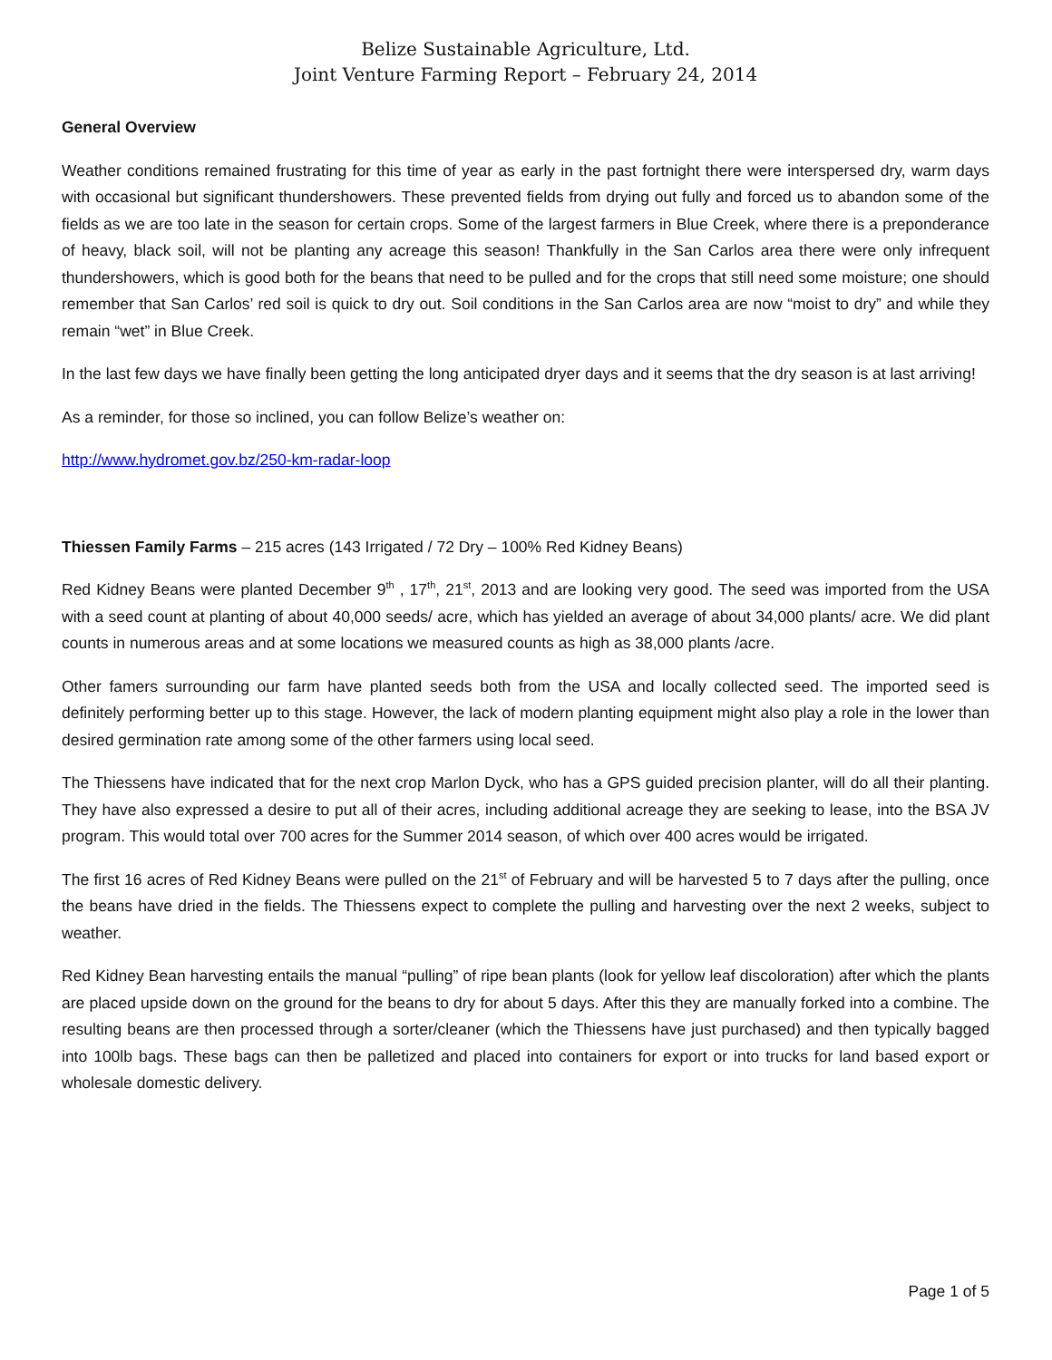Belize Sustainable Agriculture, Ltd.
Joint Venture Farming Report – February 24, 2014
General Overview
Weather conditions remained frustrating for this time of year as early in the past fortnight there were interspersed dry, warm days with occasional but significant thundershowers. These prevented fields from drying out fully and forced us to abandon some of the fields as we are too late in the season for certain crops. Some of the largest farmers in Blue Creek, where there is a preponderance of heavy, black soil, will not be planting any acreage this season! Thankfully in the San Carlos area there were only infrequent thundershowers, which is good both for the beans that need to be pulled and for the crops that still need some moisture; one should remember that San Carlos’ red soil is quick to dry out. Soil conditions in the San Carlos area are now “moist to dry” and while they remain “wet” in Blue Creek.
In the last few days we have finally been getting the long anticipated dryer days and it seems that the dry season is at last arriving!
As a reminder, for those so inclined, you can follow Belize’s weather on:
http://www.hydromet.gov.bz/250-km-radar-loop
Thiessen Family Farms – 215 acres (143 Irrigated / 72 Dry – 100% Red Kidney Beans)
Red Kidney Beans were planted December 9<sup>th</sup> , 17<sup>th</sup>, 21<sup>st</sup>, 2013 and are looking very good. The seed was imported from the USA with a seed count at planting of about 40,000 seeds/ acre, which has yielded an average of about 34,000 plants/ acre. We did plant counts in numerous areas and at some locations we measured counts as high as 38,000 plants /acre.
Other famers surrounding our farm have planted seeds both from the USA and locally collected seed. The imported seed is definitely performing better up to this stage. However, the lack of modern planting equipment might also play a role in the lower than desired germination rate among some of the other farmers using local seed.
The Thiessens have indicated that for the next crop Marlon Dyck, who has a GPS guided precision planter, will do all their planting. They have also expressed a desire to put all of their acres, including additional acreage they are seeking to lease, into the BSA JV program. This would total over 700 acres for the Summer 2014 season, of which over 400 acres would be irrigated.
The first 16 acres of Red Kidney Beans were pulled on the 21<sup>st</sup> of February and will be harvested 5 to 7 days after the pulling, once the beans have dried in the fields. The Thiessens expect to complete the pulling and harvesting over the next 2 weeks, subject to weather.
Red Kidney Bean harvesting entails the manual “pulling” of ripe bean plants (look for yellow leaf discoloration) after which the plants are placed upside down on the ground for the beans to dry for about 5 days. After this they are manually forked into a combine. The resulting beans are then processed through a sorter/cleaner (which the Thiessens have just purchased) and then typically bagged into 100lb bags. These bags can then be palletized and placed into containers for export or into trucks for land based export or wholesale domestic delivery.
Page 1 of 5